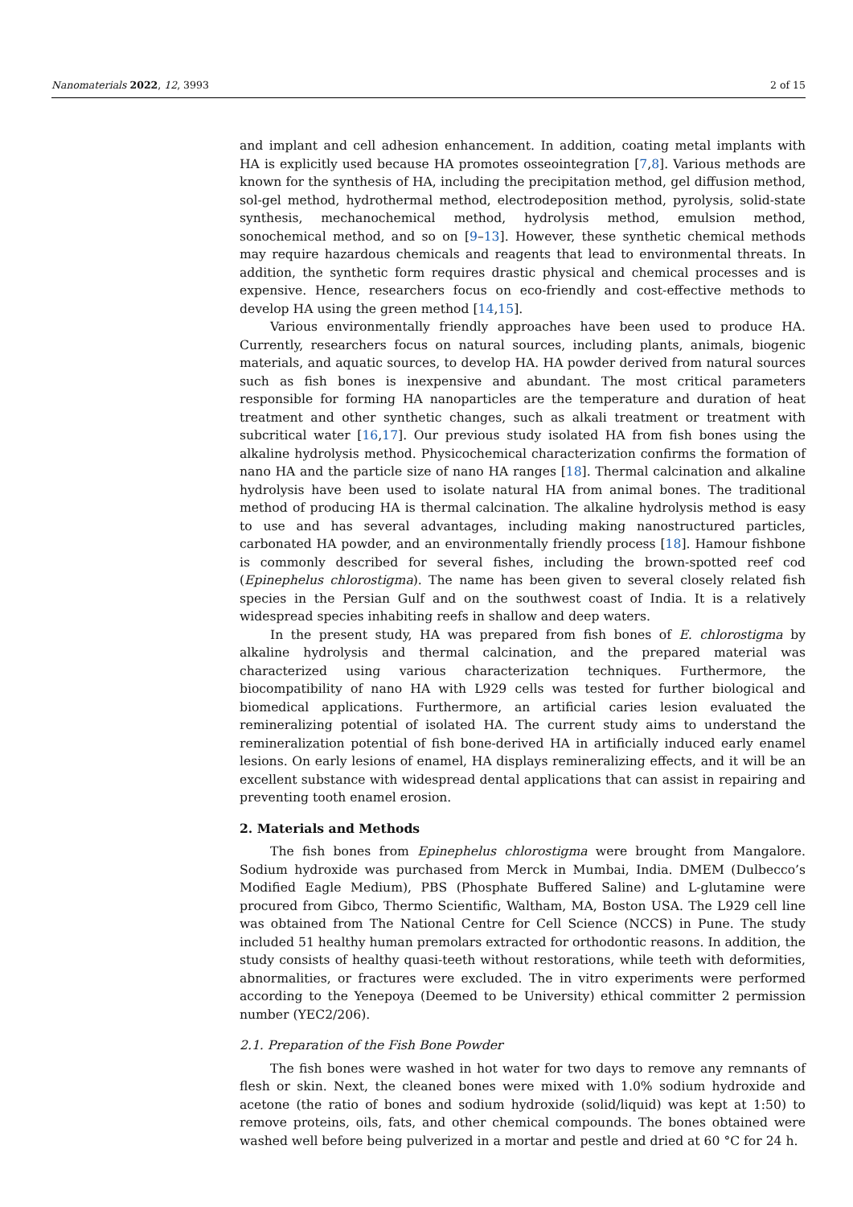Nanomaterials 2022, 12, 3993 2 of 15
and implant and cell adhesion enhancement. In addition, coating metal implants with HA is explicitly used because HA promotes osseointegration [7,8]. Various methods are known for the synthesis of HA, including the precipitation method, gel diffusion method, sol-gel method, hydrothermal method, electrodeposition method, pyrolysis, solid-state synthesis, mechanochemical method, hydrolysis method, emulsion method, sonochemical method, and so on [9–13]. However, these synthetic chemical methods may require hazardous chemicals and reagents that lead to environmental threats. In addition, the synthetic form requires drastic physical and chemical processes and is expensive. Hence, researchers focus on eco-friendly and cost-effective methods to develop HA using the green method [14,15].
Various environmentally friendly approaches have been used to produce HA. Currently, researchers focus on natural sources, including plants, animals, biogenic materials, and aquatic sources, to develop HA. HA powder derived from natural sources such as fish bones is inexpensive and abundant. The most critical parameters responsible for forming HA nanoparticles are the temperature and duration of heat treatment and other synthetic changes, such as alkali treatment or treatment with subcritical water [16,17]. Our previous study isolated HA from fish bones using the alkaline hydrolysis method. Physicochemical characterization confirms the formation of nano HA and the particle size of nano HA ranges [18]. Thermal calcination and alkaline hydrolysis have been used to isolate natural HA from animal bones. The traditional method of producing HA is thermal calcination. The alkaline hydrolysis method is easy to use and has several advantages, including making nanostructured particles, carbonated HA powder, and an environmentally friendly process [18]. Hamour fishbone is commonly described for several fishes, including the brown-spotted reef cod (Epinephelus chlorostigma). The name has been given to several closely related fish species in the Persian Gulf and on the southwest coast of India. It is a relatively widespread species inhabiting reefs in shallow and deep waters.
In the present study, HA was prepared from fish bones of E. chlorostigma by alkaline hydrolysis and thermal calcination, and the prepared material was characterized using various characterization techniques. Furthermore, the biocompatibility of nano HA with L929 cells was tested for further biological and biomedical applications. Furthermore, an artificial caries lesion evaluated the remineralizing potential of isolated HA. The current study aims to understand the remineralization potential of fish bone-derived HA in artificially induced early enamel lesions. On early lesions of enamel, HA displays remineralizing effects, and it will be an excellent substance with widespread dental applications that can assist in repairing and preventing tooth enamel erosion.
2. Materials and Methods
The fish bones from Epinephelus chlorostigma were brought from Mangalore. Sodium hydroxide was purchased from Merck in Mumbai, India. DMEM (Dulbecco’s Modified Eagle Medium), PBS (Phosphate Buffered Saline) and L-glutamine were procured from Gibco, Thermo Scientific, Waltham, MA, Boston USA. The L929 cell line was obtained from The National Centre for Cell Science (NCCS) in Pune. The study included 51 healthy human premolars extracted for orthodontic reasons. In addition, the study consists of healthy quasi-teeth without restorations, while teeth with deformities, abnormalities, or fractures were excluded. The in vitro experiments were performed according to the Yenepoya (Deemed to be University) ethical committer 2 permission number (YEC2/206).
2.1. Preparation of the Fish Bone Powder
The fish bones were washed in hot water for two days to remove any remnants of flesh or skin. Next, the cleaned bones were mixed with 1.0% sodium hydroxide and acetone (the ratio of bones and sodium hydroxide (solid/liquid) was kept at 1:50) to remove proteins, oils, fats, and other chemical compounds. The bones obtained were washed well before being pulverized in a mortar and pestle and dried at 60 °C for 24 h.